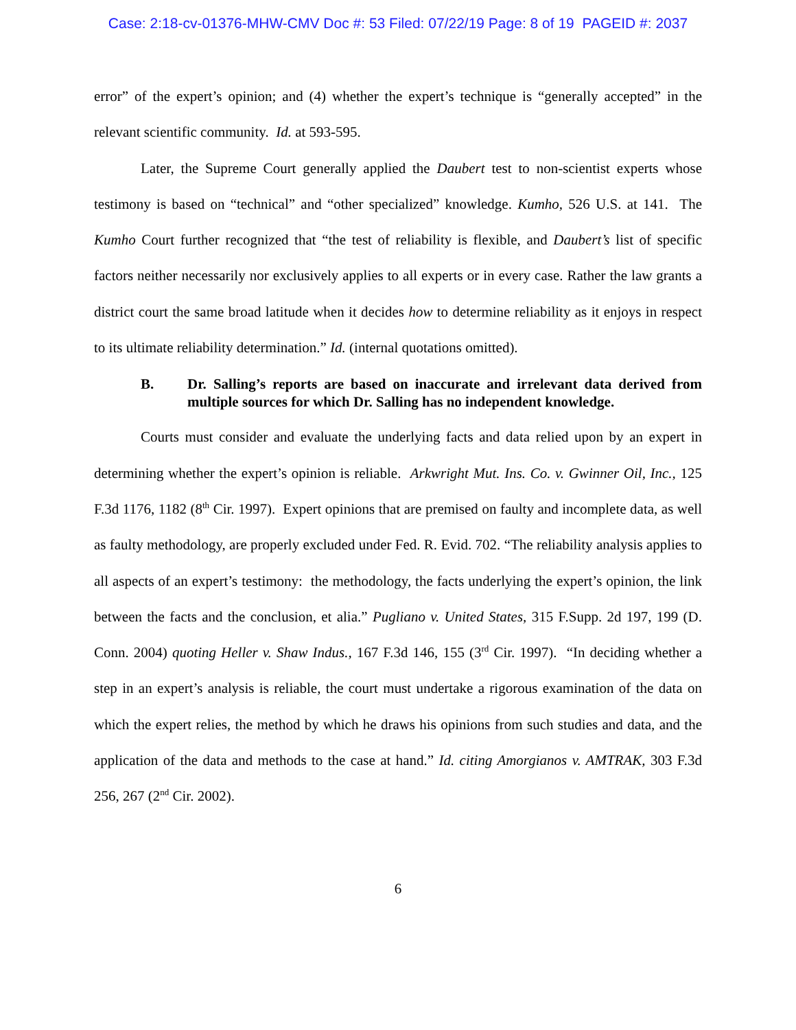Case: 2:18-cv-01376-MHW-CMV Doc #: 53 Filed: 07/22/19 Page: 8 of 19 PAGEID #: 2037
error” of the expert’s opinion; and (4) whether the expert’s technique is “generally accepted” in the relevant scientific community. Id. at 593-595.
Later, the Supreme Court generally applied the Daubert test to non-scientist experts whose testimony is based on “technical” and “other specialized” knowledge. Kumho, 526 U.S. at 141. The Kumho Court further recognized that “the test of reliability is flexible, and Daubert’s list of specific factors neither necessarily nor exclusively applies to all experts or in every case. Rather the law grants a district court the same broad latitude when it decides how to determine reliability as it enjoys in respect to its ultimate reliability determination.” Id. (internal quotations omitted).
B. Dr. Salling’s reports are based on inaccurate and irrelevant data derived from multiple sources for which Dr. Salling has no independent knowledge.
Courts must consider and evaluate the underlying facts and data relied upon by an expert in determining whether the expert’s opinion is reliable. Arkwright Mut. Ins. Co. v. Gwinner Oil, Inc., 125 F.3d 1176, 1182 (8<sup>th</sup> Cir. 1997). Expert opinions that are premised on faulty and incomplete data, as well as faulty methodology, are properly excluded under Fed. R. Evid. 702. “The reliability analysis applies to all aspects of an expert’s testimony: the methodology, the facts underlying the expert’s opinion, the link between the facts and the conclusion, et alia.” Pugliano v. United States, 315 F.Supp. 2d 197, 199 (D. Conn. 2004) quoting Heller v. Shaw Indus., 167 F.3d 146, 155 (3<sup>rd</sup> Cir. 1997). “In deciding whether a step in an expert’s analysis is reliable, the court must undertake a rigorous examination of the data on which the expert relies, the method by which he draws his opinions from such studies and data, and the application of the data and methods to the case at hand.” Id. citing Amorgianos v. AMTRAK, 303 F.3d 256, 267 (2<sup>nd</sup> Cir. 2002).
6